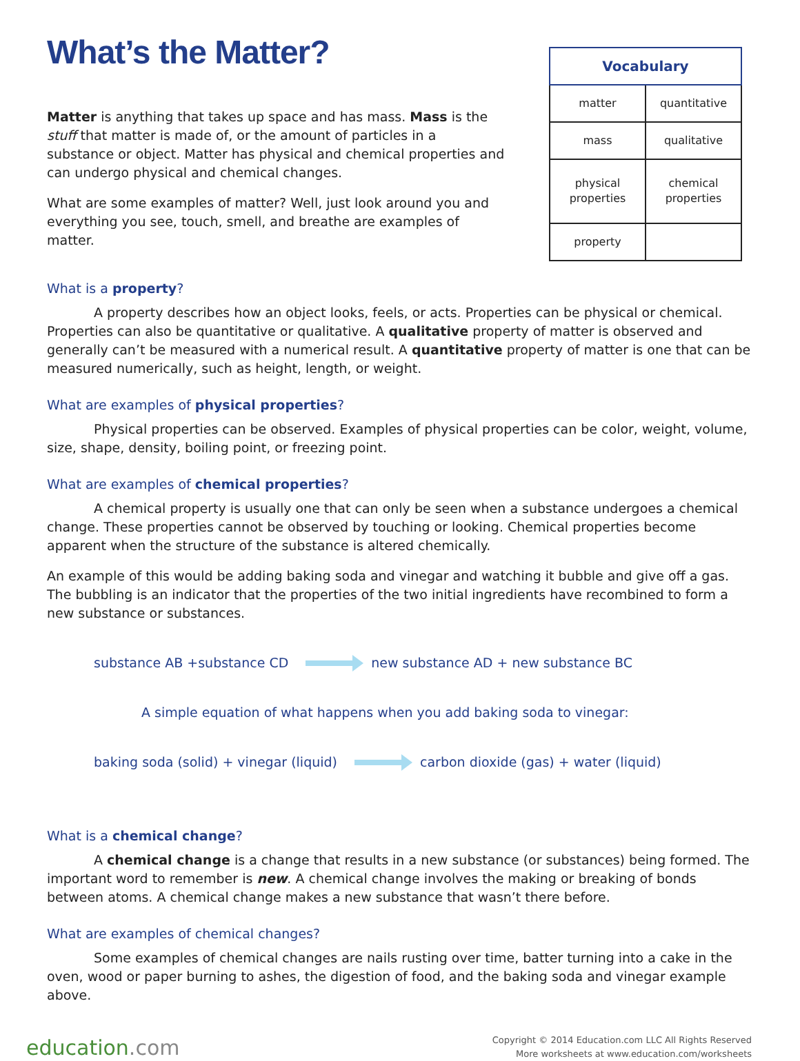What’s the Matter?
Matter is anything that takes up space and has mass. Mass is the stuff that matter is made of, or the amount of particles in a substance or object. Matter has physical and chemical properties and can undergo physical and chemical changes.
What are some examples of matter? Well, just look around you and everything you see, touch, smell, and breathe are examples of matter.
| Vocabulary | |
| --- | --- |
| matter | quantitative |
| mass | qualitative |
| physical properties | chemical properties |
| property | |
What is a property?
A property describes how an object looks, feels, or acts. Properties can be physical or chemical. Properties can also be quantitative or qualitative. A qualitative property of matter is observed and generally can’t be measured with a numerical result. A quantitative property of matter is one that can be measured numerically, such as height, length, or weight.
What are examples of physical properties?
Physical properties can be observed. Examples of physical properties can be color, weight, volume, size, shape, density, boiling point, or freezing point.
What are examples of chemical properties?
A chemical property is usually one that can only be seen when a substance undergoes a chemical change. These properties cannot be observed by touching or looking. Chemical properties become apparent when the structure of the substance is altered chemically.
An example of this would be adding baking soda and vinegar and watching it bubble and give off a gas. The bubbling is an indicator that the properties of the two initial ingredients have recombined to form a new substance or substances.
substance AB +substance CD new substance AD + new substance BC
A simple equation of what happens when you add baking soda to vinegar:
baking soda (solid) + vinegar (liquid) carbon dioxide (gas) + water (liquid)
What is a chemical change?
A chemical change is a change that results in a new substance (or substances) being formed. The important word to remember is new. A chemical change involves the making or breaking of bonds between atoms. A chemical change makes a new substance that wasn’t there before.
What are examples of chemical changes?
Some examples of chemical changes are nails rusting over time, batter turning into a cake in the oven, wood or paper burning to ashes, the digestion of food, and the baking soda and vinegar example above.
education.com
Copyright © 2014 Education.com LLC All Rights Reserved
More worksheets at www.education.com/worksheets